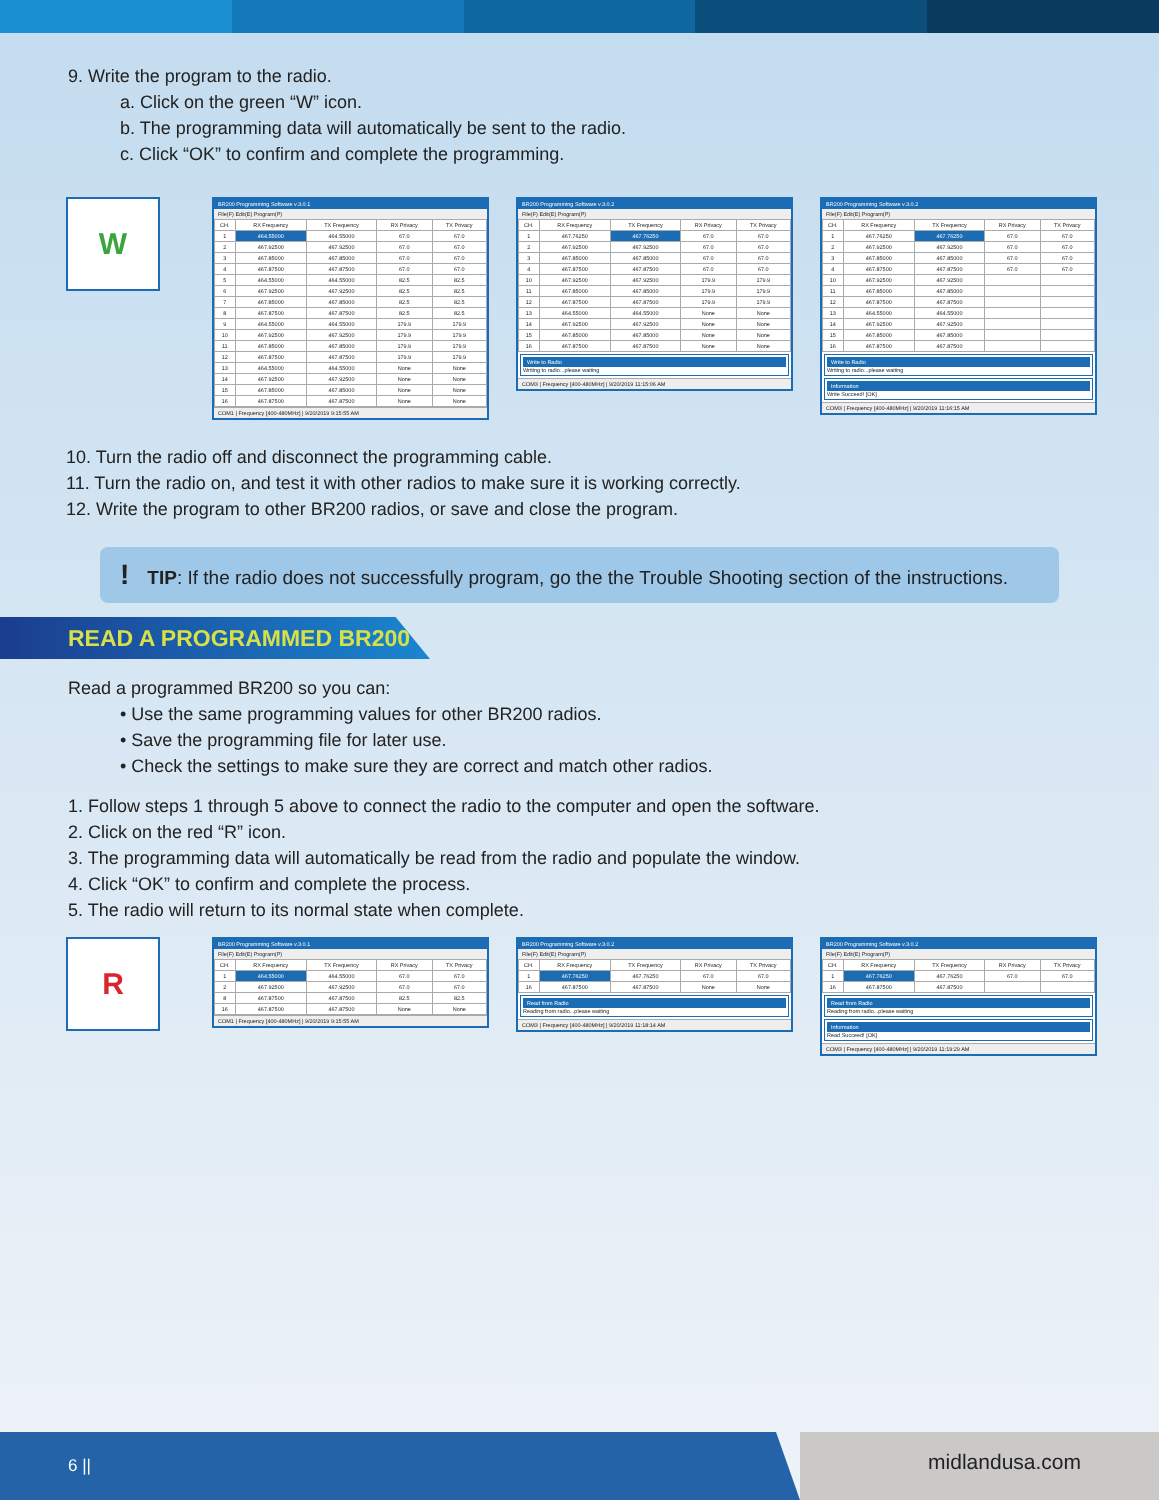9. Write the program to the radio.
a. Click on the green “W” icon.
b. The programming data will automatically be sent to the radio.
c. Click “OK” to confirm and complete the programming.
W
BR200 Programming Software v.3.0.1
File(F) Edit(E) Program(P)
| CH. | RX Frequency | TX Frequency | RX Privacy | TX Privacy |
| --- | --- | --- | --- | --- |
| 1 | 464.55000 | 464.55000 | 67.0 | 67.0 |
| 2 | 467.92500 | 467.92500 | 67.0 | 67.0 |
| 3 | 467.85000 | 467.85000 | 67.0 | 67.0 |
| 4 | 467.87500 | 467.87500 | 67.0 | 67.0 |
| 5 | 464.55000 | 464.55000 | 82.5 | 82.5 |
| 6 | 467.92500 | 467.92500 | 82.5 | 82.5 |
| 7 | 467.85000 | 467.85000 | 82.5 | 82.5 |
| 8 | 467.87500 | 467.87500 | 82.5 | 82.5 |
| 9 | 464.55000 | 464.55000 | 179.9 | 179.9 |
| 10 | 467.92500 | 467.92500 | 179.9 | 179.9 |
| 11 | 467.85000 | 467.85000 | 179.9 | 179.9 |
| 12 | 467.87500 | 467.87500 | 179.9 | 179.9 |
| 13 | 464.55000 | 464.55000 | None | None |
| 14 | 467.92500 | 467.92500 | None | None |
| 15 | 467.85000 | 467.85000 | None | None |
| 16 | 467.87500 | 467.87500 | None | None |
COM1 | Frequency [400-480MHz] | 9/20/2019 9:15:55 AM
BR200 Programming Software v.3.0.2
File(F) Edit(E) Program(P)
| CH. | RX Frequency | TX Frequency | RX Privacy | TX Privacy |
| --- | --- | --- | --- | --- |
| 1 | 467.76250 | 467.76250 | 67.0 | 67.0 |
| 2 | 467.92500 | 467.92500 | 67.0 | 67.0 |
| 3 | 467.85000 | 467.85000 | 67.0 | 67.0 |
| 4 | 467.87500 | 467.87500 | 67.0 | 67.0 |
| 10 | 467.92500 | 467.92500 | 179.9 | 179.9 |
| 11 | 467.85000 | 467.85000 | 179.9 | 179.9 |
| 12 | 467.87500 | 467.87500 | 179.9 | 179.9 |
| 13 | 464.55000 | 464.55000 | None | None |
| 14 | 467.92500 | 467.92500 | None | None |
| 15 | 467.85000 | 467.85000 | None | None |
| 16 | 467.87500 | 467.87500 | None | None |
Write to Radio
Writing to radio...please waiting
COM3 | Frequency [400-480MHz] | 9/20/2019 11:15:06 AM
BR200 Programming Software v.3.0.2
File(F) Edit(E) Program(P)
| CH. | RX Frequency | TX Frequency | RX Privacy | TX Privacy |
| --- | --- | --- | --- | --- |
| 1 | 467.76250 | 467.76250 | 67.0 | 67.0 |
| 2 | 467.92500 | 467.92500 | 67.0 | 67.0 |
| 3 | 467.85000 | 467.85000 | 67.0 | 67.0 |
| 4 | 467.87500 | 467.87500 | 67.0 | 67.0 |
| 10 | 467.92500 | 467.92500 | | |
| 11 | 467.85000 | 467.85000 | | |
| 12 | 467.87500 | 467.87500 | | |
| 13 | 464.55000 | 464.55000 | | |
| 14 | 467.92500 | 467.92500 | | |
| 15 | 467.85000 | 467.85000 | | |
| 16 | 467.87500 | 467.87500 | | |
Write to Radio
Writing to radio...please waiting
Information
Write Succeed! [OK]
COM3 | Frequency [400-480MHz] | 9/20/2019 11:16:15 AM
10. Turn the radio off and disconnect the programming cable.
11. Turn the radio on, and test it with other radios to make sure it is working correctly.
12. Write the program to other BR200 radios, or save and close the program.
! TIP: If the radio does not successfully program, go the the Trouble Shooting section of the instructions.
READ A PROGRAMMED BR200
Read a programmed BR200 so you can:
• Use the same programming values for other BR200 radios.
• Save the programming file for later use.
• Check the settings to make sure they are correct and match other radios.
1. Follow steps 1 through 5 above to connect the radio to the computer and open the software.
2. Click on the red “R” icon.
3. The programming data will automatically be read from the radio and populate the window.
4. Click “OK” to confirm and complete the process.
5. The radio will return to its normal state when complete.
R
BR200 Programming Software v.3.0.1
File(F) Edit(E) Program(P)
| CH. | RX Frequency | TX Frequency | RX Privacy | TX Privacy |
| --- | --- | --- | --- | --- |
| 1 | 464.55000 | 464.55000 | 67.0 | 67.0 |
| 2 | 467.92500 | 467.92500 | 67.0 | 67.0 |
| 8 | 467.87500 | 467.87500 | 82.5 | 82.5 |
| 16 | 467.87500 | 467.87500 | None | None |
COM1 | Frequency [400-480MHz] | 9/20/2019 9:15:55 AM
BR200 Programming Software v.3.0.2
File(F) Edit(E) Program(P)
| CH. | RX Frequency | TX Frequency | RX Privacy | TX Privacy |
| --- | --- | --- | --- | --- |
| 1 | 467.76250 | 467.76250 | 67.0 | 67.0 |
| 16 | 467.87500 | 467.87500 | None | None |
Read from Radio
Reading from radio...please waiting
COM3 | Frequency [400-480MHz] | 9/20/2019 11:18:14 AM
BR200 Programming Software v.3.0.2
File(F) Edit(E) Program(P)
| CH. | RX Frequency | TX Frequency | RX Privacy | TX Privacy |
| --- | --- | --- | --- | --- |
| 1 | 467.76250 | 467.76250 | 67.0 | 67.0 |
| 16 | 467.87500 | 467.87500 | | |
Read from Radio
Reading from radio...please waiting
Information
Read Succeed! [OK]
COM3 | Frequency [400-480MHz] | 9/20/2019 11:19:29 AM
6 ||
midlandusa.com